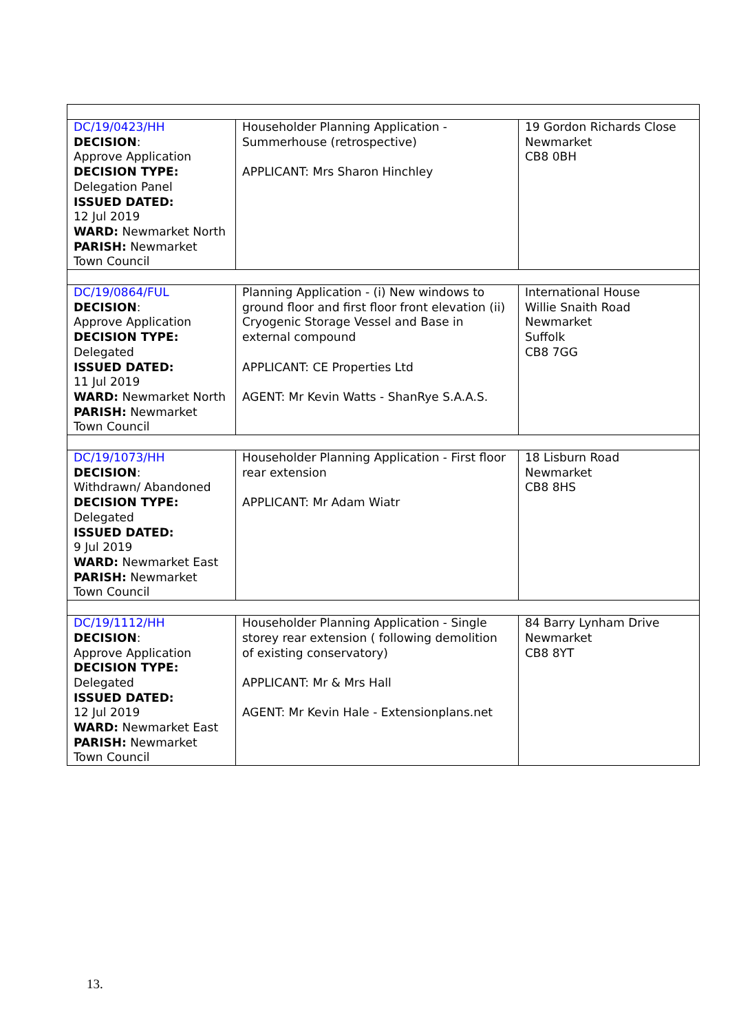| DC/19/0423/HH DECISION : Approve Application DECISION TYPE: Delegation Panel ISSUED DATED: 12 Jul 2019 WARD: Newmarket North PARISH: Newmarket Town Council | Householder Planning Application - Summerhouse (retrospective) APPLICANT: Mrs Sharon Hinchley | 19 Gordon Richards Close Newmarket CB8 0BH |
| DC/19/0864/FUL DECISION : Approve Application DECISION TYPE: Delegated ISSUED DATED: 11 Jul 2019 WARD: Newmarket North PARISH: Newmarket Town Council | Planning Application - (i) New windows to ground floor and first floor front elevation (ii) Cryogenic Storage Vessel and Base in external compound APPLICANT: CE Properties Ltd AGENT: Mr Kevin Watts - ShanRye S.A.A.S. | International House Willie Snaith Road Newmarket Suffolk CB8 7GG |
| DC/19/1073/HH DECISION : Withdrawn/ Abandoned DECISION TYPE: Delegated ISSUED DATED: 9 Jul 2019 WARD: Newmarket East PARISH: Newmarket Town Council | Householder Planning Application - First floor rear extension APPLICANT: Mr Adam Wiatr | 18 Lisburn Road Newmarket CB8 8HS |
| DC/19/1112/HH DECISION : Approve Application DECISION TYPE: Delegated ISSUED DATED: 12 Jul 2019 WARD: Newmarket East PARISH: Newmarket Town Council | Householder Planning Application - Single storey rear extension ( following demolition of existing conservatory) APPLICANT: Mr & Mrs Hall AGENT: Mr Kevin Hale - Extensionplans.net | 84 Barry Lynham Drive Newmarket CB8 8YT |
13.